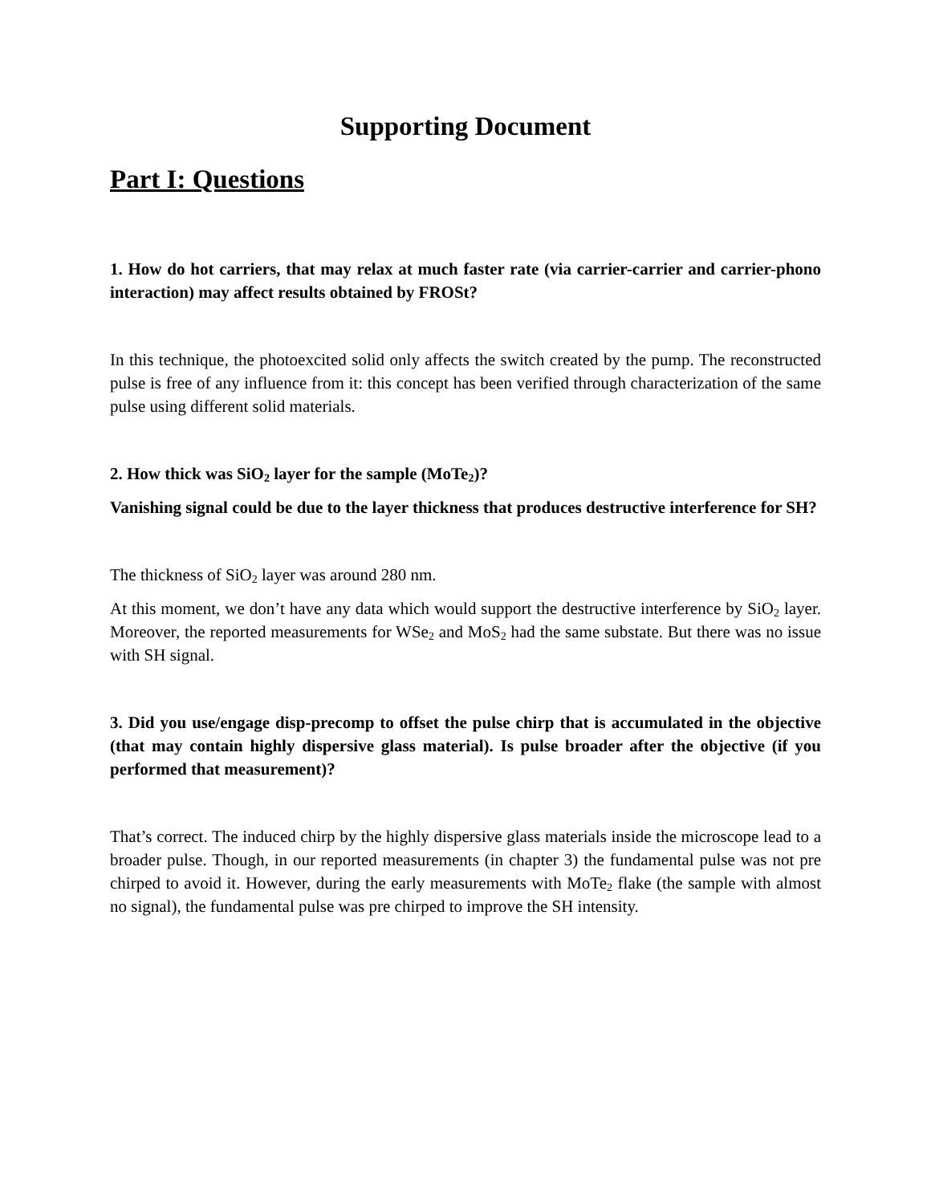Supporting Document
Part I: Questions
1. How do hot carriers, that may relax at much faster rate (via carrier-carrier and carrier-phono interaction) may affect results obtained by FROSt?
In this technique, the photoexcited solid only affects the switch created by the pump. The reconstructed pulse is free of any influence from it: this concept has been verified through characterization of the same pulse using different solid materials.
2. How thick was SiO<sub>2</sub> layer for the sample (MoTe<sub>2</sub>)?
Vanishing signal could be due to the layer thickness that produces destructive interference for SH?
The thickness of SiO<sub>2</sub> layer was around 280 nm.
At this moment, we don’t have any data which would support the destructive interference by SiO<sub>2</sub> layer. Moreover, the reported measurements for WSe<sub>2</sub> and MoS<sub>2</sub> had the same substate. But there was no issue with SH signal.
3. Did you use/engage disp-precomp to offset the pulse chirp that is accumulated in the objective (that may contain highly dispersive glass material). Is pulse broader after the objective (if you performed that measurement)?
That’s correct. The induced chirp by the highly dispersive glass materials inside the microscope lead to a broader pulse. Though, in our reported measurements (in chapter 3) the fundamental pulse was not pre chirped to avoid it. However, during the early measurements with MoTe<sub>2</sub> flake (the sample with almost no signal), the fundamental pulse was pre chirped to improve the SH intensity.